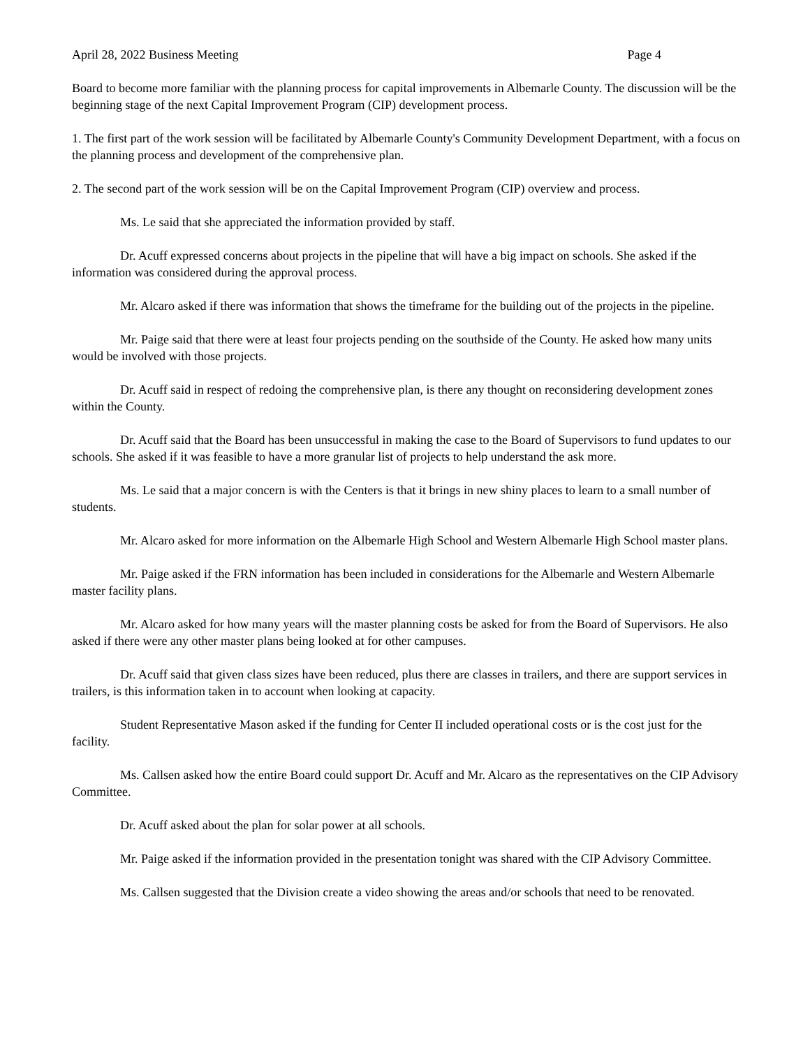April 28, 2022 Business Meeting Page 4
Board to become more familiar with the planning process for capital improvements in Albemarle County. The discussion will be the beginning stage of the next Capital Improvement Program (CIP) development process.
1. The first part of the work session will be facilitated by Albemarle County's Community Development Department, with a focus on the planning process and development of the comprehensive plan.
2. The second part of the work session will be on the Capital Improvement Program (CIP) overview and process.
Ms. Le said that she appreciated the information provided by staff.
Dr. Acuff expressed concerns about projects in the pipeline that will have a big impact on schools. She asked if the information was considered during the approval process.
Mr. Alcaro asked if there was information that shows the timeframe for the building out of the projects in the pipeline.
Mr. Paige said that there were at least four projects pending on the southside of the County. He asked how many units would be involved with those projects.
Dr. Acuff said in respect of redoing the comprehensive plan, is there any thought on reconsidering development zones within the County.
Dr. Acuff said that the Board has been unsuccessful in making the case to the Board of Supervisors to fund updates to our schools. She asked if it was feasible to have a more granular list of projects to help understand the ask more.
Ms. Le said that a major concern is with the Centers is that it brings in new shiny places to learn to a small number of students.
Mr. Alcaro asked for more information on the Albemarle High School and Western Albemarle High School master plans.
Mr. Paige asked if the FRN information has been included in considerations for the Albemarle and Western Albemarle master facility plans.
Mr. Alcaro asked for how many years will the master planning costs be asked for from the Board of Supervisors. He also asked if there were any other master plans being looked at for other campuses.
Dr. Acuff said that given class sizes have been reduced, plus there are classes in trailers, and there are support services in trailers, is this information taken in to account when looking at capacity.
Student Representative Mason asked if the funding for Center II included operational costs or is the cost just for the facility.
Ms. Callsen asked how the entire Board could support Dr. Acuff and Mr. Alcaro as the representatives on the CIP Advisory Committee.
Dr. Acuff asked about the plan for solar power at all schools.
Mr. Paige asked if the information provided in the presentation tonight was shared with the CIP Advisory Committee.
Ms. Callsen suggested that the Division create a video showing the areas and/or schools that need to be renovated.